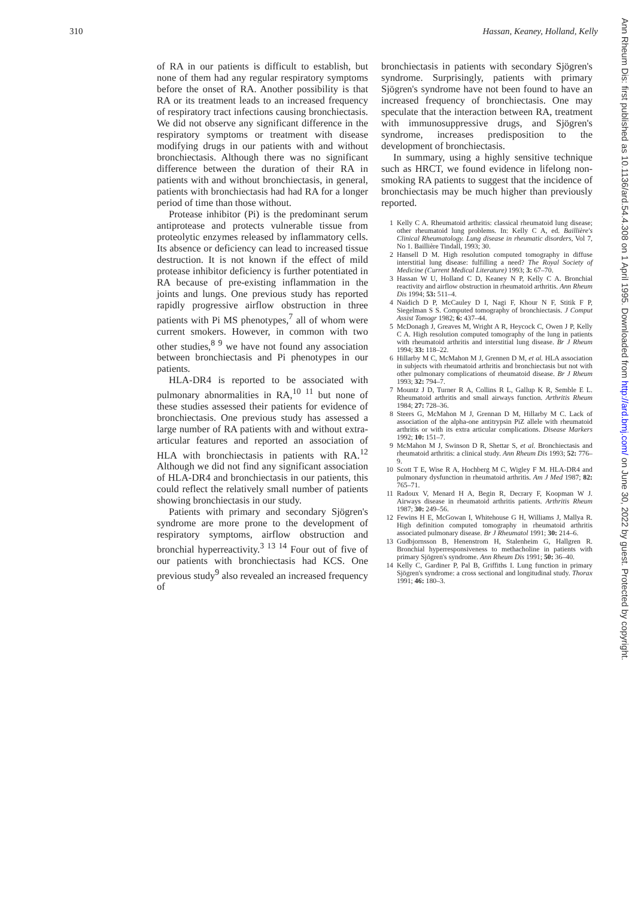310 Hassan, Keaney, Holland, Kelly
Ann Rheum Dis: first published as 10.1136/ard.54.4.308 on 1 April 1995. Downloaded from http://ard.bmj.com/ on June 30, 2022 by guest. Protected by copyright.
of RA in our patients is difficult to establish, but none of them had any regular respiratory symptoms before the onset of RA. Another possibility is that RA or its treatment leads to an increased frequency of respiratory tract infections causing bronchiectasis. We did not observe any significant difference in the respiratory symptoms or treatment with disease modifying drugs in our patients with and without bronchiectasis. Although there was no significant difference between the duration of their RA in patients with and without bronchiectasis, in general, patients with bronchiectasis had had RA for a longer period of time than those without.
Protease inhibitor (Pi) is the predominant serum antiprotease and protects vulnerable tissue from proteolytic enzymes released by inflammatory cells. Its absence or deficiency can lead to increased tissue destruction. It is not known if the effect of mild protease inhibitor deficiency is further potentiated in RA because of pre-existing inflammation in the joints and lungs. One previous study has reported rapidly progressive airflow obstruction in three patients with Pi MS phenotypes,<sup>7</sup> all of whom were current smokers. However, in common with two other studies,<sup>8 9</sup> we have not found any association between bronchiectasis and Pi phenotypes in our patients.
HLA-DR4 is reported to be associated with pulmonary abnormalities in RA,<sup>10 11</sup> but none of these studies assessed their patients for evidence of bronchiectasis. One previous study has assessed a large number of RA patients with and without extra-articular features and reported an association of HLA with bronchiectasis in patients with RA.<sup>12</sup> Although we did not find any significant association of HLA-DR4 and bronchiectasis in our patients, this could reflect the relatively small number of patients showing bronchiectasis in our study.
Patients with primary and secondary Sjögren's syndrome are more prone to the development of respiratory symptoms, airflow obstruction and bronchial hyperreactivity.<sup>3 13 14</sup> Four out of five of our patients with bronchiectasis had KCS. One previous study<sup>9</sup> also revealed an increased frequency of
bronchiectasis in patients with secondary Sjögren's syndrome. Surprisingly, patients with primary Sjögren's syndrome have not been found to have an increased frequency of bronchiectasis. One may speculate that the interaction between RA, treatment with immunosuppressive drugs, and Sjögren's syndrome, increases predisposition to the development of bronchiectasis.
In summary, using a highly sensitive technique such as HRCT, we found evidence in lifelong non-smoking RA patients to suggest that the incidence of bronchiectasis may be much higher than previously reported.
1 Kelly C A. Rheumatoid arthritis: classical rheumatoid lung disease; other rheumatoid lung problems. In: Kelly C A, ed. Baillière's Clinical Rheumatology. Lung disease in rheumatic disorders, Vol 7, No 1. Baillière Tindall, 1993; 30.
2 Hansell D M. High resolution computed tomography in diffuse interstitial lung disease: fulfilling a need? The Royal Society of Medicine (Current Medical Literature) 1993; 3: 67–70.
3 Hassan W U, Holland C D, Keaney N P, Kelly C A. Bronchial reactivity and airflow obstruction in rheumatoid arthritis. Ann Rheum Dis 1994; 53: 511–4.
4 Naidich D P, McCauley D I, Nagi F, Khour N F, Stitik F P, Siegelman S S. Computed tomography of bronchiectasis. J Comput Assist Tomogr 1982; 6: 437–44.
5 McDonagh J, Greaves M, Wright A R, Heycock C, Owen J P, Kelly C A. High resolution computed tomography of the lung in patients with rheumatoid arthritis and interstitial lung disease. Br J Rheum 1994; 33: 118–22.
6 Hillarby M C, McMahon M J, Grennen D M, et al. HLA association in subjects with rheumatoid arthritis and bronchiectasis but not with other pulmonary complications of rheumatoid disease. Br J Rheum 1993; 32: 794–7.
7 Mountz J D, Turner R A, Collins R L, Gallup K R, Semble E L. Rheumatoid arthritis and small airways function. Arthritis Rheum 1984; 27: 728–36.
8 Steers G, McMahon M J, Grennan D M, Hillarby M C. Lack of association of the alpha-one antitrypsin PiZ allele with rheumatoid arthritis or with its extra articular complications. Disease Markers 1992; 10: 151–7.
9 McMahon M J, Swinson D R, Shettar S, et al. Bronchiectasis and rheumatoid arthritis: a clinical study. Ann Rheum Dis 1993; 52: 776–9.
10 Scott T E, Wise R A, Hochberg M C, Wigley F M. HLA-DR4 and pulmonary dysfunction in rheumatoid arthritis. Am J Med 1987; 82: 765–71.
11 Radoux V, Menard H A, Begin R, Decrary F, Koopman W J. Airways disease in rheumatoid arthritis patients. Arthritis Rheum 1987; 30: 249–56.
12 Fewins H E, McGowan I, Whitehouse G H, Williams J, Mallya R. High definition computed tomography in rheumatoid arthritis associated pulmonary disease. Br J Rheumatol 1991; 30: 214–6.
13 Gudbjornsson B, Henenstrom H, Stalenheim G, Hallgren R. Bronchial hyperresponsiveness to methacholine in patients with primary Sjögren's syndrome. Ann Rheum Dis 1991; 50: 36–40.
14 Kelly C, Gardiner P, Pal B, Griffiths I. Lung function in primary Sjögren's syndrome: a cross sectional and longitudinal study. Thorax 1991; 46: 180–3.